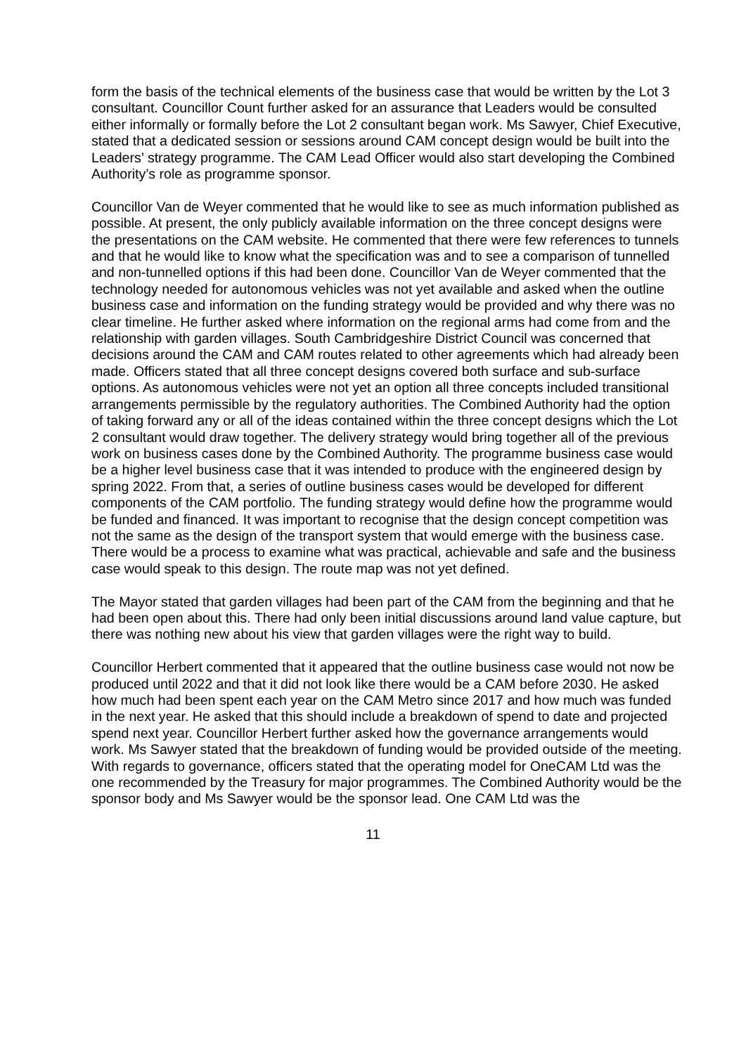form the basis of the technical elements of the business case that would be written by the Lot 3 consultant. Councillor Count further asked for an assurance that Leaders would be consulted either informally or formally before the Lot 2 consultant began work. Ms Sawyer, Chief Executive, stated that a dedicated session or sessions around CAM concept design would be built into the Leaders’ strategy programme. The CAM Lead Officer would also start developing the Combined Authority’s role as programme sponsor.
Councillor Van de Weyer commented that he would like to see as much information published as possible. At present, the only publicly available information on the three concept designs were the presentations on the CAM website. He commented that there were few references to tunnels and that he would like to know what the specification was and to see a comparison of tunnelled and non-tunnelled options if this had been done. Councillor Van de Weyer commented that the technology needed for autonomous vehicles was not yet available and asked when the outline business case and information on the funding strategy would be provided and why there was no clear timeline. He further asked where information on the regional arms had come from and the relationship with garden villages. South Cambridgeshire District Council was concerned that decisions around the CAM and CAM routes related to other agreements which had already been made. Officers stated that all three concept designs covered both surface and sub-surface options. As autonomous vehicles were not yet an option all three concepts included transitional arrangements permissible by the regulatory authorities. The Combined Authority had the option of taking forward any or all of the ideas contained within the three concept designs which the Lot 2 consultant would draw together. The delivery strategy would bring together all of the previous work on business cases done by the Combined Authority. The programme business case would be a higher level business case that it was intended to produce with the engineered design by spring 2022. From that, a series of outline business cases would be developed for different components of the CAM portfolio. The funding strategy would define how the programme would be funded and financed. It was important to recognise that the design concept competition was not the same as the design of the transport system that would emerge with the business case. There would be a process to examine what was practical, achievable and safe and the business case would speak to this design. The route map was not yet defined.
The Mayor stated that garden villages had been part of the CAM from the beginning and that he had been open about this. There had only been initial discussions around land value capture, but there was nothing new about his view that garden villages were the right way to build.
Councillor Herbert commented that it appeared that the outline business case would not now be produced until 2022 and that it did not look like there would be a CAM before 2030. He asked how much had been spent each year on the CAM Metro since 2017 and how much was funded in the next year. He asked that this should include a breakdown of spend to date and projected spend next year. Councillor Herbert further asked how the governance arrangements would work. Ms Sawyer stated that the breakdown of funding would be provided outside of the meeting. With regards to governance, officers stated that the operating model for OneCAM Ltd was the one recommended by the Treasury for major programmes. The Combined Authority would be the sponsor body and Ms Sawyer would be the sponsor lead. One CAM Ltd was the
11